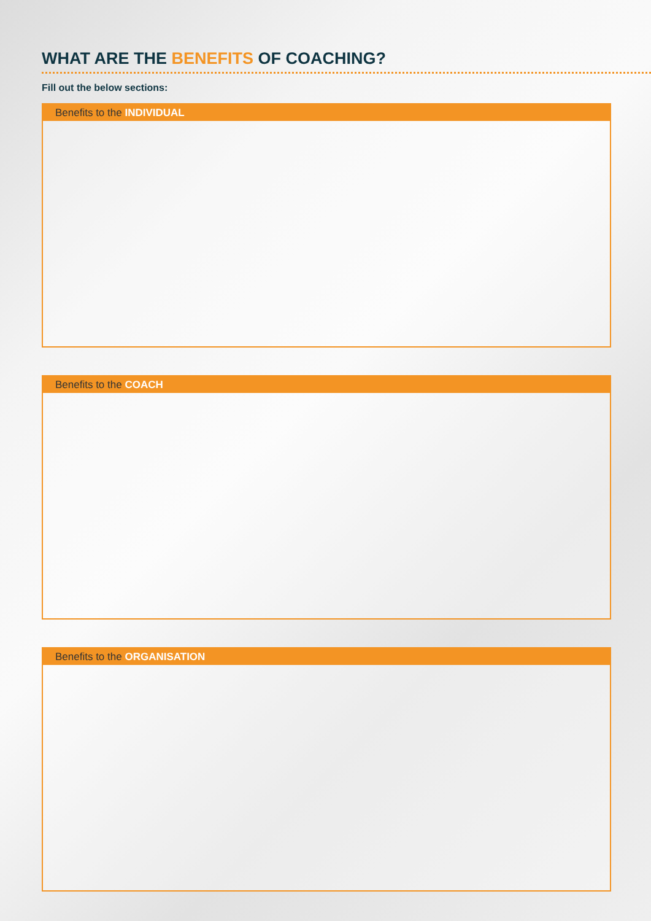WHAT ARE THE BENEFITS OF COACHING?
Fill out the below sections:
Benefits to the INDIVIDUAL
Benefits to the COACH
Benefits to the ORGANISATION